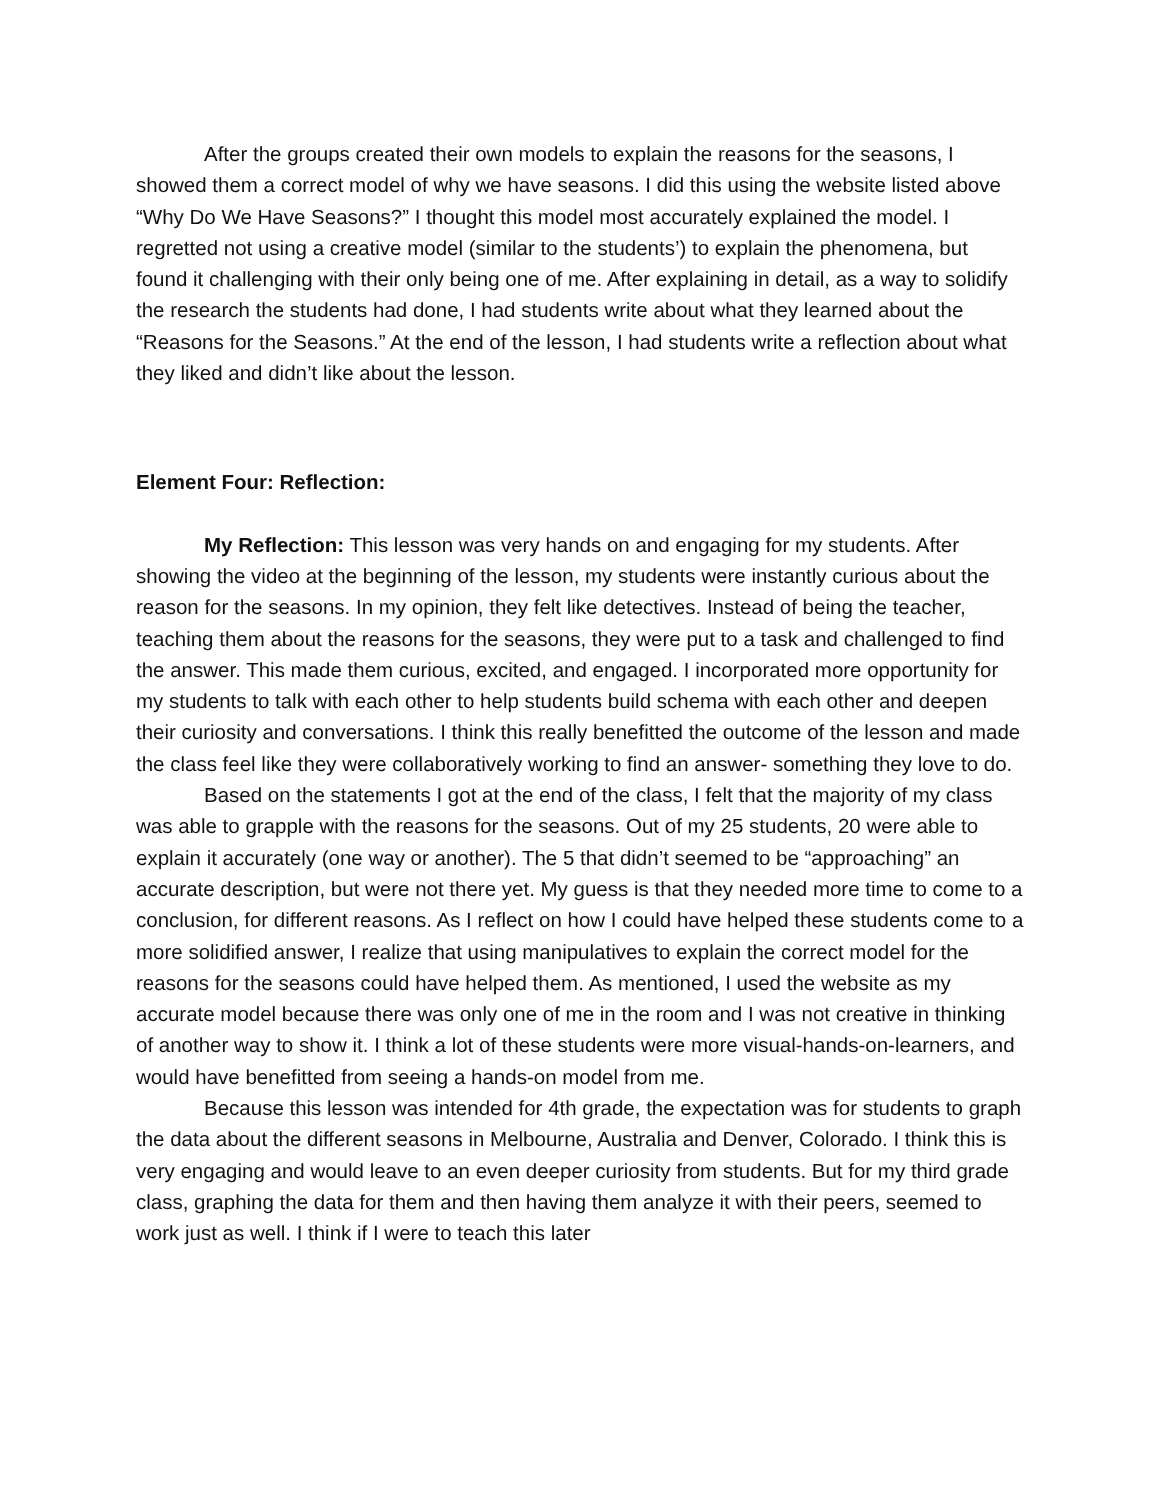After the groups created their own models to explain the reasons for the seasons, I showed them a correct model of why we have seasons. I did this using the website listed above “Why Do We Have Seasons?” I thought this model most accurately explained the model. I regretted not using a creative model (similar to the students’) to explain the phenomena, but found it challenging with their only being one of me. After explaining in detail, as a way to solidify the research the students had done, I had students write about what they learned about the “Reasons for the Seasons.” At the end of the lesson, I had students write a reflection about what they liked and didn’t like about the lesson.
Element Four: Reflection:
My Reflection: This lesson was very hands on and engaging for my students. After showing the video at the beginning of the lesson, my students were instantly curious about the reason for the seasons. In my opinion, they felt like detectives. Instead of being the teacher, teaching them about the reasons for the seasons, they were put to a task and challenged to find the answer. This made them curious, excited, and engaged. I incorporated more opportunity for my students to talk with each other to help students build schema with each other and deepen their curiosity and conversations. I think this really benefitted the outcome of the lesson and made the class feel like they were collaboratively working to find an answer- something they love to do.
Based on the statements I got at the end of the class, I felt that the majority of my class was able to grapple with the reasons for the seasons. Out of my 25 students, 20 were able to explain it accurately (one way or another). The 5 that didn’t seemed to be “approaching” an accurate description, but were not there yet. My guess is that they needed more time to come to a conclusion, for different reasons. As I reflect on how I could have helped these students come to a more solidified answer, I realize that using manipulatives to explain the correct model for the reasons for the seasons could have helped them. As mentioned, I used the website as my accurate model because there was only one of me in the room and I was not creative in thinking of another way to show it. I think a lot of these students were more visual-hands-on-learners, and would have benefitted from seeing a hands-on model from me.
Because this lesson was intended for 4th grade, the expectation was for students to graph the data about the different seasons in Melbourne, Australia and Denver, Colorado. I think this is very engaging and would leave to an even deeper curiosity from students. But for my third grade class, graphing the data for them and then having them analyze it with their peers, seemed to work just as well. I think if I were to teach this later